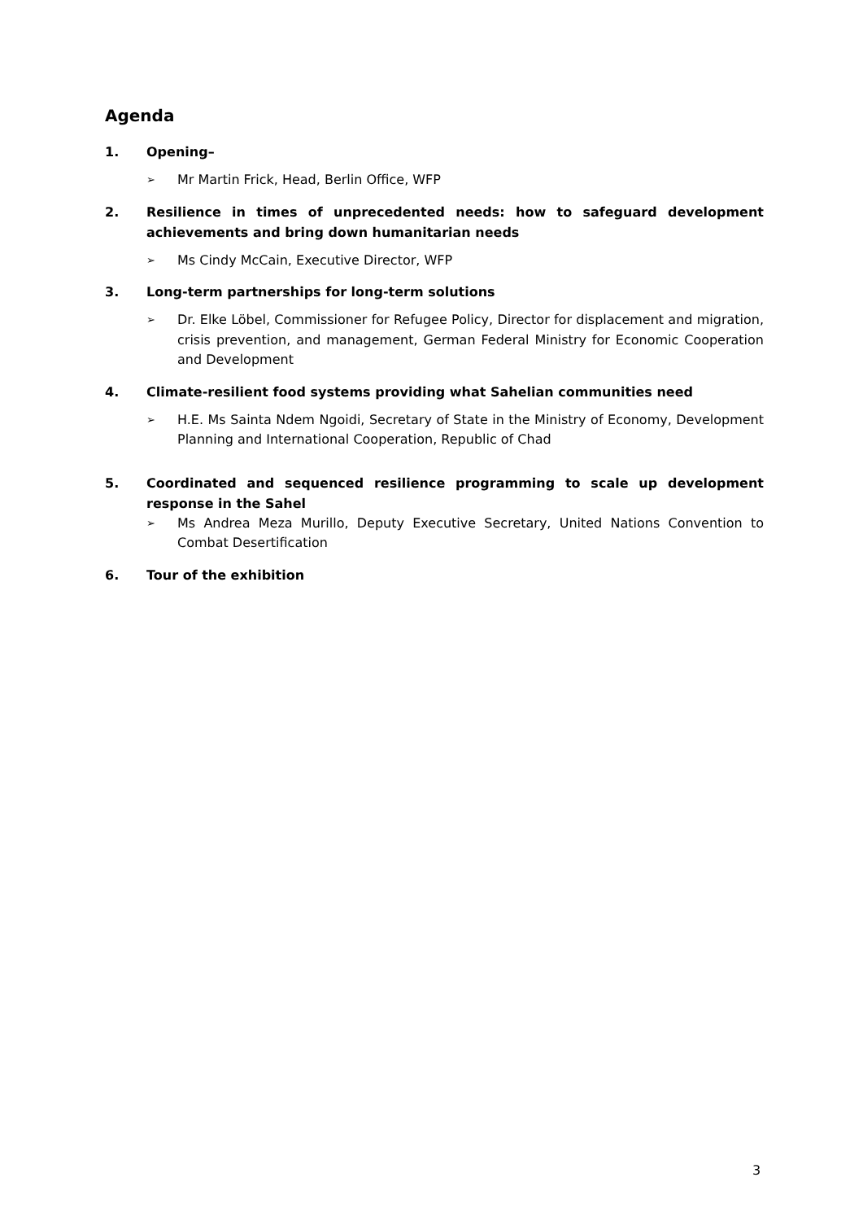Agenda
1. Opening–
➢ Mr Martin Frick, Head, Berlin Office, WFP
2. Resilience in times of unprecedented needs: how to safeguard development achievements and bring down humanitarian needs
➢ Ms Cindy McCain, Executive Director, WFP
3. Long-term partnerships for long-term solutions
➢ Dr. Elke Löbel, Commissioner for Refugee Policy, Director for displacement and migration, crisis prevention, and management, German Federal Ministry for Economic Cooperation and Development
4. Climate-resilient food systems providing what Sahelian communities need
➢ H.E. Ms Sainta Ndem Ngoidi, Secretary of State in the Ministry of Economy, Development Planning and International Cooperation, Republic of Chad
5. Coordinated and sequenced resilience programming to scale up development response in the Sahel
➢ Ms Andrea Meza Murillo, Deputy Executive Secretary, United Nations Convention to Combat Desertification
6. Tour of the exhibition
3